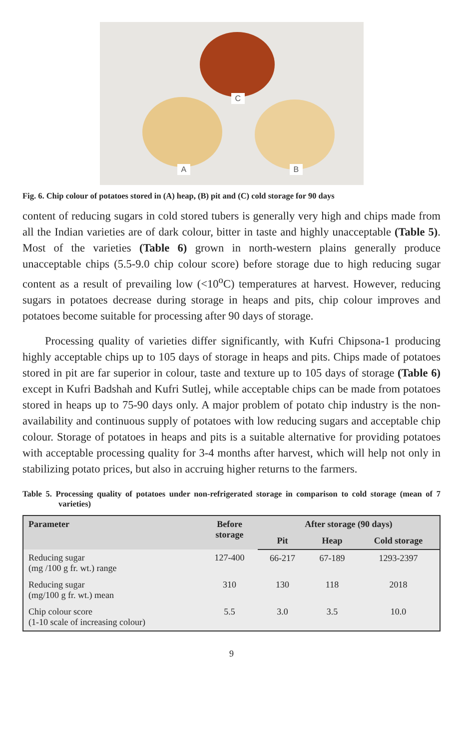C
A B
Fig. 6. Chip colour of potatoes stored in (A) heap, (B) pit and (C) cold storage for 90 days
content of reducing sugars in cold stored tubers is generally very high and chips made from all the Indian varieties are of dark colour, bitter in taste and highly unacceptable (Table 5). Most of the varieties (Table 6) grown in north-western plains generally produce unacceptable chips (5.5-9.0 chip colour score) before storage due to high reducing sugar content as a result of prevailing low (<10<sup>o</sup>C) temperatures at harvest. However, reducing sugars in potatoes decrease during storage in heaps and pits, chip colour improves and potatoes become suitable for processing after 90 days of storage.
Processing quality of varieties differ significantly, with Kufri Chipsona-1 producing highly acceptable chips up to 105 days of storage in heaps and pits. Chips made of potatoes stored in pit are far superior in colour, taste and texture up to 105 days of storage (Table 6) except in Kufri Badshah and Kufri Sutlej, while acceptable chips can be made from potatoes stored in heaps up to 75-90 days only. A major problem of potato chip industry is the non-availability and continuous supply of potatoes with low reducing sugars and acceptable chip colour. Storage of potatoes in heaps and pits is a suitable alternative for providing potatoes with acceptable processing quality for 3-4 months after harvest, which will help not only in stabilizing potato prices, but also in accruing higher returns to the farmers.
Table 5. Processing quality of potatoes under non-refrigerated storage in comparison to cold storage (mean of 7 varieties)
| Parameter | Before storage | After storage (90 days) | | |
| --- | --- | --- | --- | --- |
| | | Pit | Heap | Cold storage |
| Reducing sugar (mg /100 g fr. wt.) range | 127-400 | 66-217 | 67-189 | 1293-2397 |
| Reducing sugar (mg/100 g fr. wt.) mean | 310 | 130 | 118 | 2018 |
| Chip colour score (1-10 scale of increasing colour) | 5.5 | 3.0 | 3.5 | 10.0 |
9